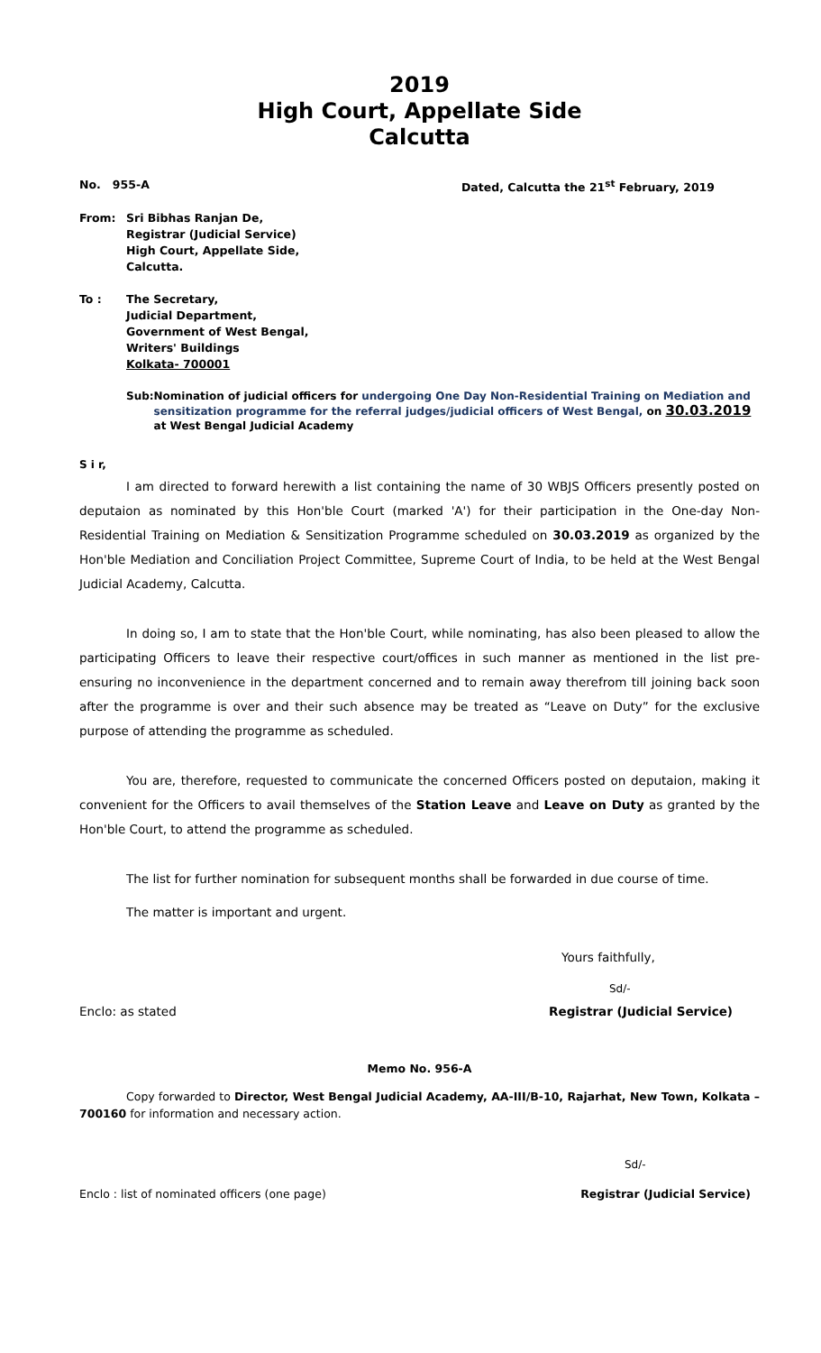2019
High Court, Appellate Side
Calcutta
No. 955-A Dated, Calcutta the 21<sup>st</sup> February, 2019
From: Sri Bibhas Ranjan De,
Registrar (Judicial Service)
High Court, Appellate Side,
Calcutta.
To : The Secretary,
Judicial Department,
Government of West Bengal,
Writers' Buildings
Kolkata- 700001
Sub: Nomination of judicial officers for undergoing One Day Non-Residential Training on Mediation and sensitization programme for the referral judges/judicial officers of West Bengal, on 30.03.2019 at West Bengal Judicial Academy
S i r,
I am directed to forward herewith a list containing the name of 30 WBJS Officers presently posted on deputaion as nominated by this Hon'ble Court (marked 'A') for their participation in the One-day Non-Residential Training on Mediation & Sensitization Programme scheduled on 30.03.2019 as organized by the Hon'ble Mediation and Conciliation Project Committee, Supreme Court of India, to be held at the West Bengal Judicial Academy, Calcutta.
In doing so, I am to state that the Hon'ble Court, while nominating, has also been pleased to allow the participating Officers to leave their respective court/offices in such manner as mentioned in the list pre-ensuring no inconvenience in the department concerned and to remain away therefrom till joining back soon after the programme is over and their such absence may be treated as “Leave on Duty” for the exclusive purpose of attending the programme as scheduled.
You are, therefore, requested to communicate the concerned Officers posted on deputaion, making it convenient for the Officers to avail themselves of the Station Leave and Leave on Duty as granted by the Hon'ble Court, to attend the programme as scheduled.
The list for further nomination for subsequent months shall be forwarded in due course of time.
The matter is important and urgent.
Yours faithfully,
Sd/-
Enclo: as stated Registrar (Judicial Service)
Memo No. 956-A
Copy forwarded to Director, West Bengal Judicial Academy, AA-III/B-10, Rajarhat, New Town, Kolkata – 700160 for information and necessary action.
Sd/-
Enclo : list of nominated officers (one page) Registrar (Judicial Service)